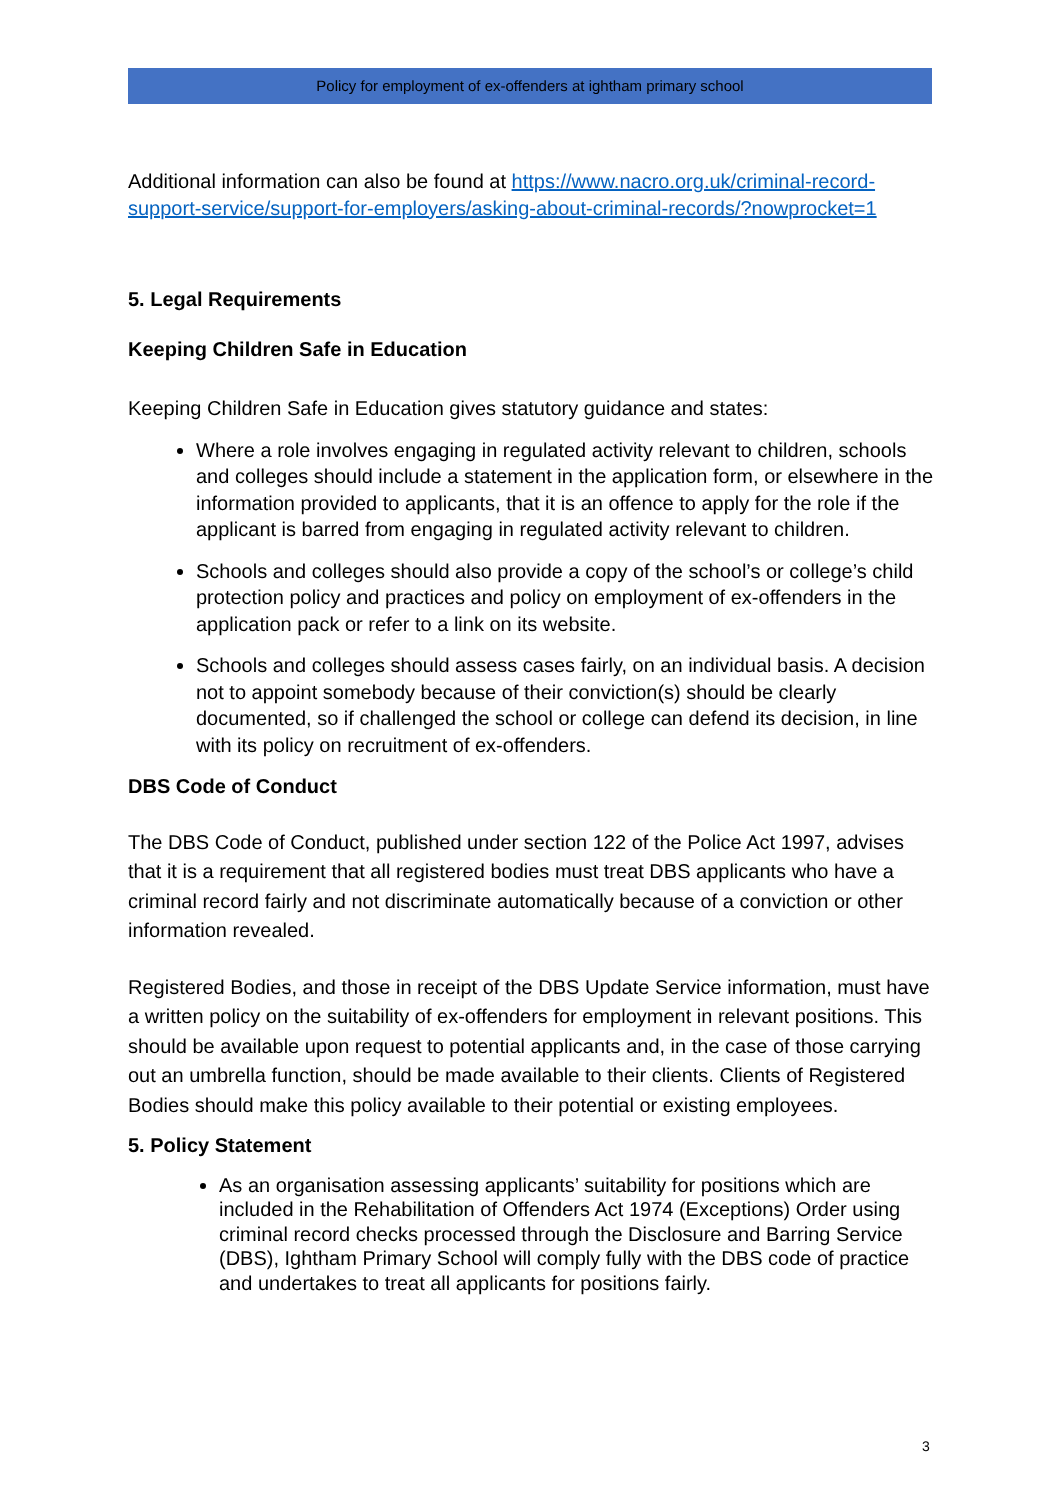Policy for employment of ex-offenders at ightham primary school
Additional information can also be found at https://www.nacro.org.uk/criminal-record-support-service/support-for-employers/asking-about-criminal-records/?nowprocket=1
5. Legal Requirements
Keeping Children Safe in Education
Keeping Children Safe in Education gives statutory guidance and states:
Where a role involves engaging in regulated activity relevant to children, schools and colleges should include a statement in the application form, or elsewhere in the information provided to applicants, that it is an offence to apply for the role if the applicant is barred from engaging in regulated activity relevant to children.
Schools and colleges should also provide a copy of the school’s or college’s child protection policy and practices and policy on employment of ex-offenders in the application pack or refer to a link on its website.
Schools and colleges should assess cases fairly, on an individual basis. A decision not to appoint somebody because of their conviction(s) should be clearly documented, so if challenged the school or college can defend its decision, in line with its policy on recruitment of ex-offenders.
DBS Code of Conduct
The DBS Code of Conduct, published under section 122 of the Police Act 1997, advises that it is a requirement that all registered bodies must treat DBS applicants who have a criminal record fairly and not discriminate automatically because of a conviction or other information revealed.
Registered Bodies, and those in receipt of the DBS Update Service information, must have a written policy on the suitability of ex-offenders for employment in relevant positions. This should be available upon request to potential applicants and, in the case of those carrying out an umbrella function, should be made available to their clients. Clients of Registered Bodies should make this policy available to their potential or existing employees.
5. Policy Statement
As an organisation assessing applicants’ suitability for positions which are included in the Rehabilitation of Offenders Act 1974 (Exceptions) Order using criminal record checks processed through the Disclosure and Barring Service (DBS), Ightham Primary School will comply fully with the DBS code of practice and undertakes to treat all applicants for positions fairly.
3